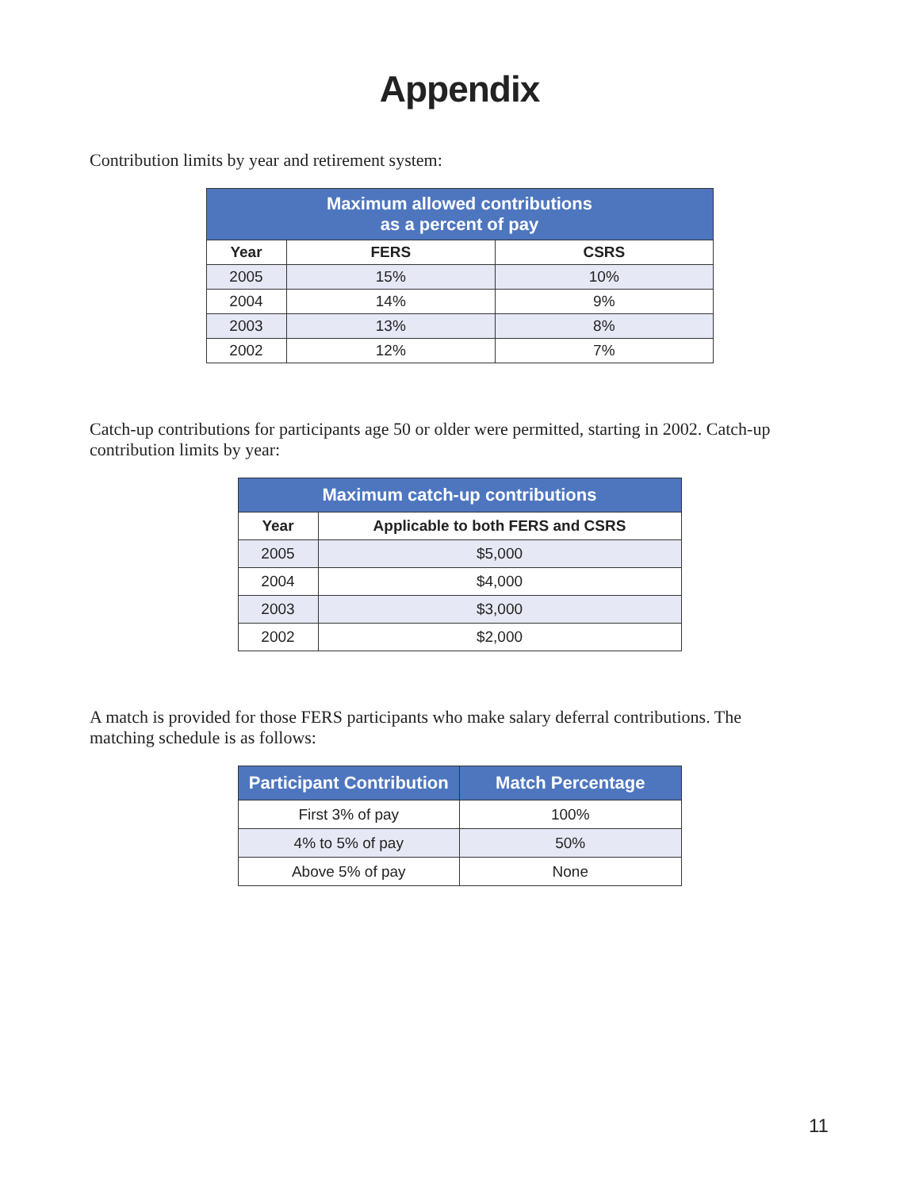Appendix
Contribution limits by year and retirement system:
| Maximum allowed contributions as a percent of pay | | |
| --- | --- | --- |
| Year | FERS | CSRS |
| 2005 | 15% | 10% |
| 2004 | 14% | 9% |
| 2003 | 13% | 8% |
| 2002 | 12% | 7% |
Catch-up contributions for participants age 50 or older were permitted, starting in 2002. Catch-up contribution limits by year:
| Maximum catch-up contributions | |
| --- | --- |
| Year | Applicable to both FERS and CSRS |
| 2005 | $5,000 |
| 2004 | $4,000 |
| 2003 | $3,000 |
| 2002 | $2,000 |
A match is provided for those FERS participants who make salary deferral contributions. The matching schedule is as follows:
| Participant Contribution | Match Percentage |
| --- | --- |
| First 3% of pay | 100% |
| 4% to 5% of pay | 50% |
| Above 5% of pay | None |
11